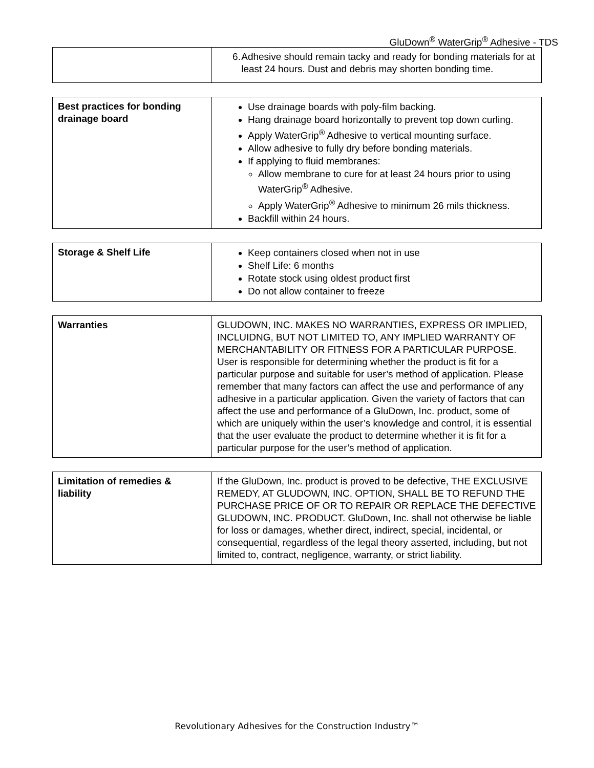GluDown<sup>®</sup> WaterGrip<sup>®</sup> Adhesive - TDS
| | 6. Adhesive should remain tacky and ready for bonding materials for at least 24 hours. Dust and debris may shorten bonding time. |
| Best practices for bonding drainage board | Use drainage boards with poly-film backing. Hang drainage board horizontally to prevent top down curling. Apply WaterGrip<sup>®</sup> Adhesive to vertical mounting surface. Allow adhesive to fully dry before bonding materials. If applying to fluid membranes: Allow membrane to cure for at least 24 hours prior to using WaterGrip<sup>®</sup> Adhesive. Apply WaterGrip<sup>®</sup> Adhesive to minimum 26 mils thickness. Backfill within 24 hours. |
| Storage & Shelf Life | Keep containers closed when not in use Shelf Life: 6 months Rotate stock using oldest product first Do not allow container to freeze |
| Warranties | GLUDOWN, INC. MAKES NO WARRANTIES, EXPRESS OR IMPLIED, INCLUIDNG, BUT NOT LIMITED TO, ANY IMPLIED WARRANTY OF MERCHANTABILITY OR FITNESS FOR A PARTICULAR PURPOSE. User is responsible for determining whether the product is fit for a particular purpose and suitable for user’s method of application. Please remember that many factors can affect the use and performance of any adhesive in a particular application. Given the variety of factors that can affect the use and performance of a GluDown, Inc. product, some of which are uniquely within the user’s knowledge and control, it is essential that the user evaluate the product to determine whether it is fit for a particular purpose for the user’s method of application. |
| Limitation of remedies & liability | If the GluDown, Inc. product is proved to be defective, THE EXCLUSIVE REMEDY, AT GLUDOWN, INC. OPTION, SHALL BE TO REFUND THE PURCHASE PRICE OF OR TO REPAIR OR REPLACE THE DEFECTIVE GLUDOWN, INC. PRODUCT. GluDown, Inc. shall not otherwise be liable for loss or damages, whether direct, indirect, special, incidental, or consequential, regardless of the legal theory asserted, including, but not limited to, contract, negligence, warranty, or strict liability. |
Revolutionary Adhesives for the Construction Industry™